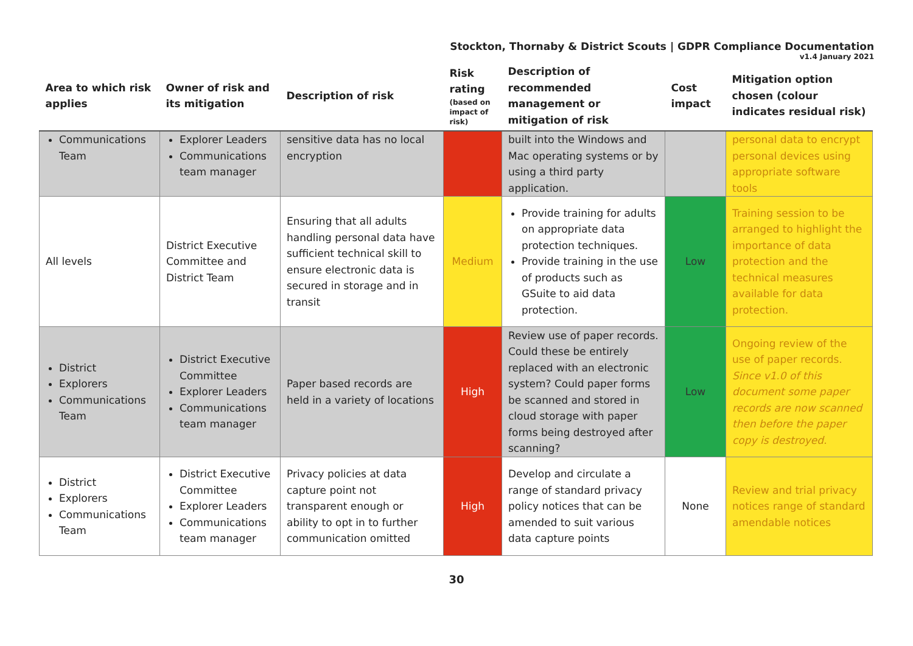Stockton, Thornaby & District Scouts | GDPR Compliance Documentation
v1.4 January 2021
| Area to which risk applies | Owner of risk and its mitigation | Description of risk | Risk rating (based on impact of risk) | Description of recommended management or mitigation of risk | Cost impact | Mitigation option chosen (colour indicates residual risk) |
| --- | --- | --- | --- | --- | --- | --- |
| Communications Team | Explorer Leaders Communications team manager | sensitive data has no local encryption | | built into the Windows and Mac operating systems or by using a third party application. | | personal data to encrypt personal devices using appropriate software tools |
| All levels | District Executive Committee and District Team | Ensuring that all adults handling personal data have sufficient technical skill to ensure electronic data is secured in storage and in transit | Medium | Provide training for adults on appropriate data protection techniques. Provide training in the use of products such as GSuite to aid data protection. | Low | Training session to be arranged to highlight the importance of data protection and the technical measures available for data protection. |
| District Explorers Communications Team | District Executive Committee Explorer Leaders Communications team manager | Paper based records are held in a variety of locations | High | Review use of paper records. Could these be entirely replaced with an electronic system? Could paper forms be scanned and stored in cloud storage with paper forms being destroyed after scanning? | Low | Ongoing review of the use of paper records. Since v1.0 of this document some paper records are now scanned then before the paper copy is destroyed. |
| District Explorers Communications Team | District Executive Committee Explorer Leaders Communications team manager | Privacy policies at data capture point not transparent enough or ability to opt in to further communication omitted | High | Develop and circulate a range of standard privacy policy notices that can be amended to suit various data capture points | None | Review and trial privacy notices range of standard amendable notices |
30